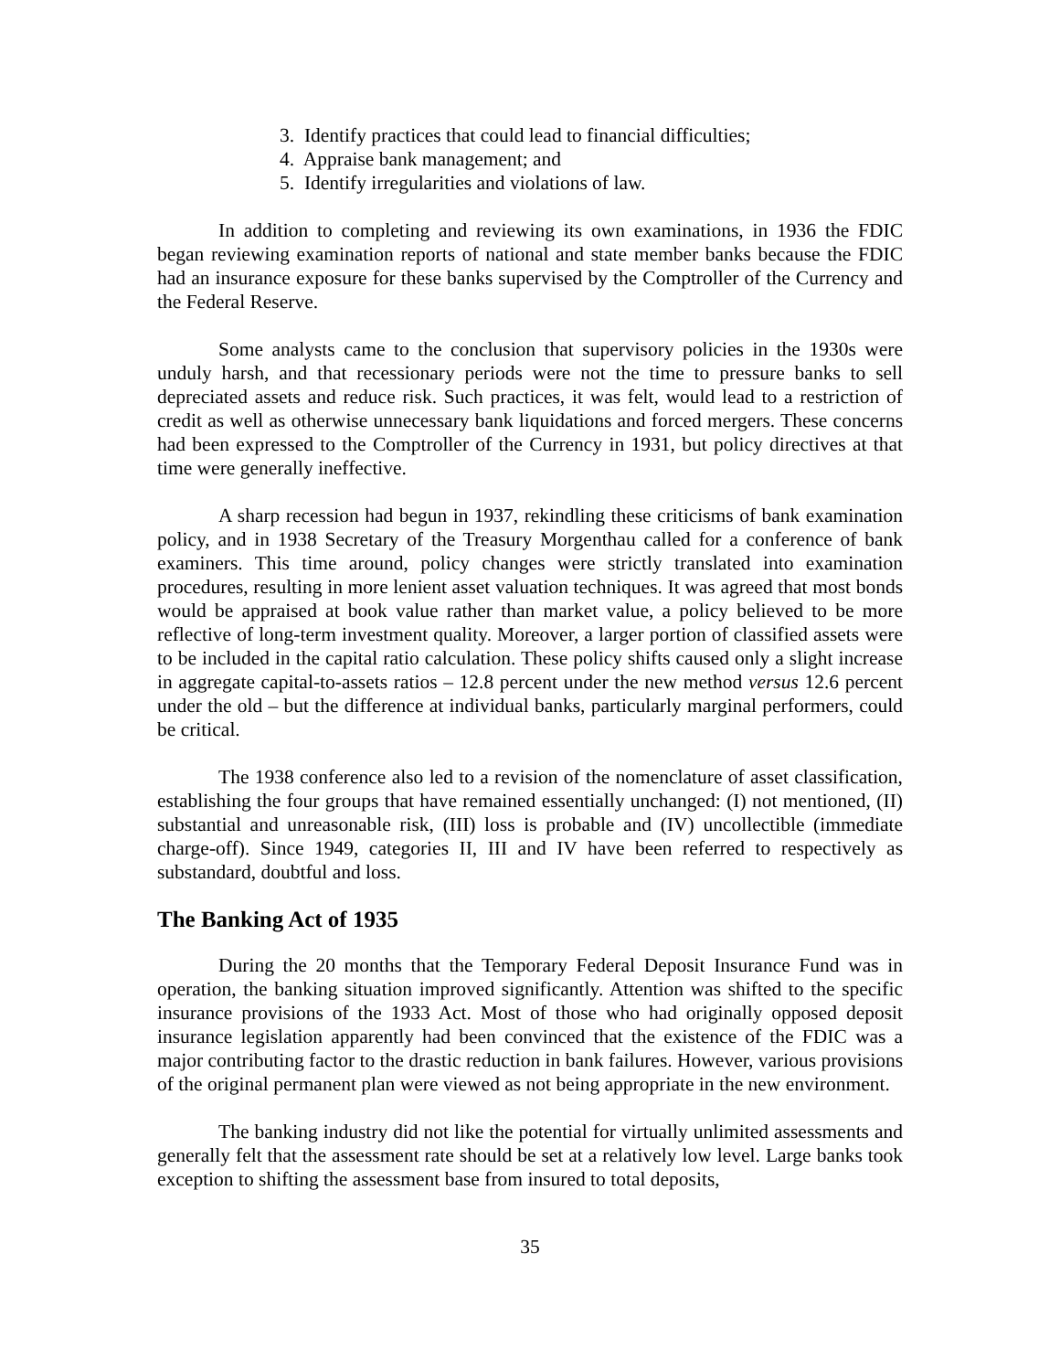3. Identify practices that could lead to financial difficulties;
4. Appraise bank management; and
5. Identify irregularities and violations of law.
In addition to completing and reviewing its own examinations, in 1936 the FDIC began reviewing examination reports of national and state member banks because the FDIC had an insurance exposure for these banks supervised by the Comptroller of the Currency and the Federal Reserve.
Some analysts came to the conclusion that supervisory policies in the 1930s were unduly harsh, and that recessionary periods were not the time to pressure banks to sell depreciated assets and reduce risk. Such practices, it was felt, would lead to a restriction of credit as well as otherwise unnecessary bank liquidations and forced mergers. These concerns had been expressed to the Comptroller of the Currency in 1931, but policy directives at that time were generally ineffective.
A sharp recession had begun in 1937, rekindling these criticisms of bank examination policy, and in 1938 Secretary of the Treasury Morgenthau called for a conference of bank examiners. This time around, policy changes were strictly translated into examination procedures, resulting in more lenient asset valuation techniques. It was agreed that most bonds would be appraised at book value rather than market value, a policy believed to be more reflective of long-term investment quality. Moreover, a larger portion of classified assets were to be included in the capital ratio calculation. These policy shifts caused only a slight increase in aggregate capital-to-assets ratios – 12.8 percent under the new method versus 12.6 percent under the old – but the difference at individual banks, particularly marginal performers, could be critical.
The 1938 conference also led to a revision of the nomenclature of asset classification, establishing the four groups that have remained essentially unchanged: (I) not mentioned, (II) substantial and unreasonable risk, (III) loss is probable and (IV) uncollectible (immediate charge-off). Since 1949, categories II, III and IV have been referred to respectively as substandard, doubtful and loss.
The Banking Act of 1935
During the 20 months that the Temporary Federal Deposit Insurance Fund was in operation, the banking situation improved significantly. Attention was shifted to the specific insurance provisions of the 1933 Act. Most of those who had originally opposed deposit insurance legislation apparently had been convinced that the existence of the FDIC was a major contributing factor to the drastic reduction in bank failures. However, various provisions of the original permanent plan were viewed as not being appropriate in the new environment.
The banking industry did not like the potential for virtually unlimited assessments and generally felt that the assessment rate should be set at a relatively low level. Large banks took exception to shifting the assessment base from insured to total deposits,
35